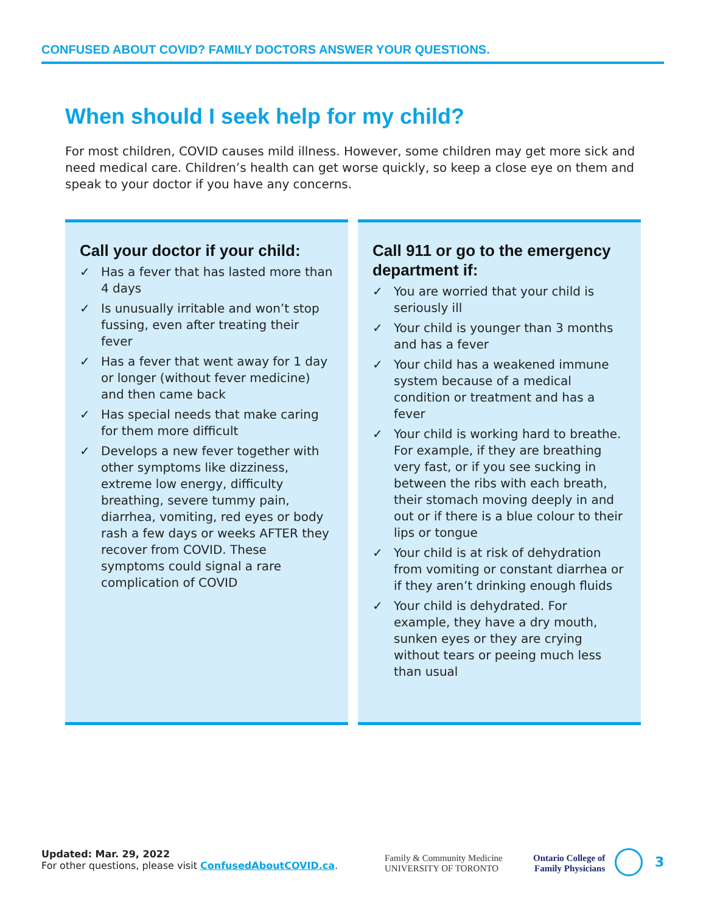CONFUSED ABOUT COVID? FAMILY DOCTORS ANSWER YOUR QUESTIONS.
When should I seek help for my child?
For most children, COVID causes mild illness. However, some children may get more sick and need medical care. Children’s health can get worse quickly, so keep a close eye on them and speak to your doctor if you have any concerns.
Call your doctor if your child:
✓ Has a fever that has lasted more than 4 days
✓ Is unusually irritable and won’t stop fussing, even after treating their fever
✓ Has a fever that went away for 1 day or longer (without fever medicine) and then came back
✓ Has special needs that make caring for them more difficult
✓ Develops a new fever together with other symptoms like dizziness, extreme low energy, difficulty breathing, severe tummy pain, diarrhea, vomiting, red eyes or body rash a few days or weeks AFTER they recover from COVID. These symptoms could signal a rare complication of COVID
Call 911 or go to the emergency department if:
✓ You are worried that your child is seriously ill
✓ Your child is younger than 3 months and has a fever
✓ Your child has a weakened immune system because of a medical condition or treatment and has a fever
✓ Your child is working hard to breathe. For example, if they are breathing very fast, or if you see sucking in between the ribs with each breath, their stomach moving deeply in and out or if there is a blue colour to their lips or tongue
✓ Your child is at risk of dehydration from vomiting or constant diarrhea or if they aren’t drinking enough fluids
✓ Your child is dehydrated. For example, they have a dry mouth, sunken eyes or they are crying without tears or peeing much less than usual
Updated: Mar. 29, 2022
For other questions, please visit ConfusedAboutCOVID.ca.
Family & Community Medicine
UNIVERSITY OF TORONTO
Ontario College of
Family Physicians
3